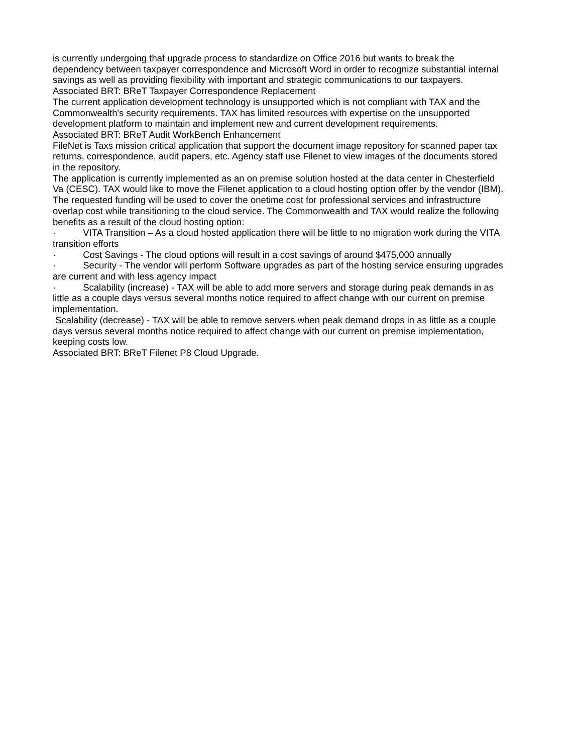is currently undergoing that upgrade process to standardize on Office 2016 but wants to break the dependency between taxpayer correspondence and Microsoft Word in order to recognize substantial internal savings as well as providing flexibility with important and strategic communications to our taxpayers. Associated BRT: BReT Taxpayer Correspondence Replacement
The current application development technology is unsupported which is not compliant with TAX and the Commonwealth's security requirements. TAX has limited resources with expertise on the unsupported development platform to maintain and implement new and current development requirements.
Associated BRT: BReT Audit WorkBench Enhancement
FileNet is Taxs mission critical application that support the document image repository for scanned paper tax returns, correspondence, audit papers, etc. Agency staff use Filenet to view images of the documents stored in the repository.
The application is currently implemented as an on premise solution hosted at the data center in Chesterfield Va (CESC). TAX would like to move the Filenet application to a cloud hosting option offer by the vendor (IBM). The requested funding will be used to cover the onetime cost for professional services and infrastructure overlap cost while transitioning to the cloud service. The Commonwealth and TAX would realize the following benefits as a result of the cloud hosting option:
· VITA Transition – As a cloud hosted application there will be little to no migration work during the VITA transition efforts
· Cost Savings - The cloud options will result in a cost savings of around $475,000 annually
· Security - The vendor will perform Software upgrades as part of the hosting service ensuring upgrades are current and with less agency impact
· Scalability (increase) - TAX will be able to add more servers and storage during peak demands in as little as a couple days versus several months notice required to affect change with our current on premise implementation.
Scalability (decrease) - TAX will be able to remove servers when peak demand drops in as little as a couple days versus several months notice required to affect change with our current on premise implementation, keeping costs low.
Associated BRT: BReT Filenet P8 Cloud Upgrade.